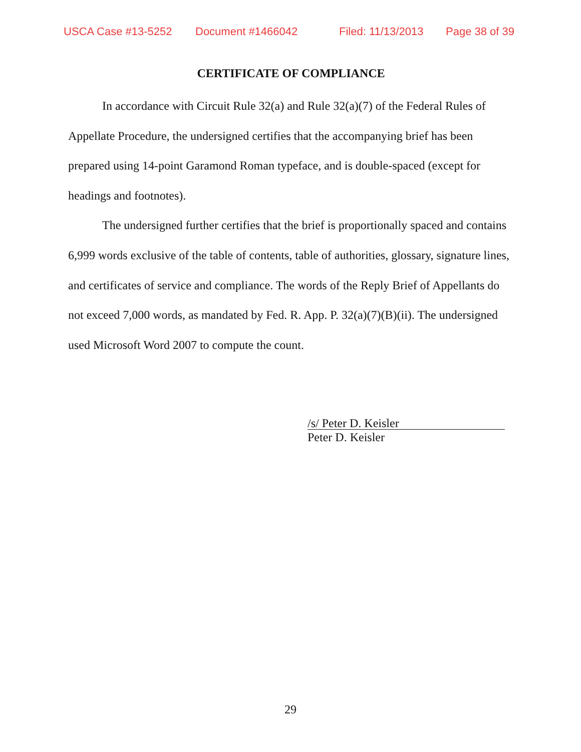USCA Case #13-5252 Document #1466042 Filed: 11/13/2013 Page 38 of 39
CERTIFICATE OF COMPLIANCE
In accordance with Circuit Rule 32(a) and Rule 32(a)(7) of the Federal Rules of Appellate Procedure, the undersigned certifies that the accompanying brief has been prepared using 14-point Garamond Roman typeface, and is double-spaced (except for headings and footnotes).
The undersigned further certifies that the brief is proportionally spaced and contains 6,999 words exclusive of the table of contents, table of authorities, glossary, signature lines, and certificates of service and compliance. The words of the Reply Brief of Appellants do not exceed 7,000 words, as mandated by Fed. R. App. P. 32(a)(7)(B)(ii). The undersigned used Microsoft Word 2007 to compute the count.
/s/ Peter D. Keisler
Peter D. Keisler
29